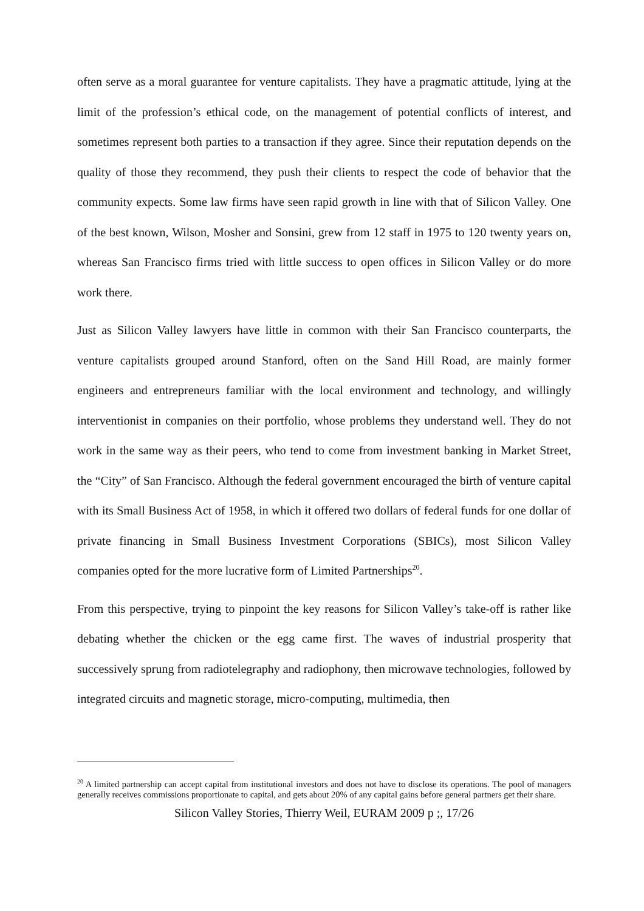often serve as a moral guarantee for venture capitalists. They have a pragmatic attitude, lying at the limit of the profession’s ethical code, on the management of potential conflicts of interest, and sometimes represent both parties to a transaction if they agree. Since their reputation depends on the quality of those they recommend, they push their clients to respect the code of behavior that the community expects. Some law firms have seen rapid growth in line with that of Silicon Valley. One of the best known, Wilson, Mosher and Sonsini, grew from 12 staff in 1975 to 120 twenty years on, whereas San Francisco firms tried with little success to open offices in Silicon Valley or do more work there.
Just as Silicon Valley lawyers have little in common with their San Francisco counterparts, the venture capitalists grouped around Stanford, often on the Sand Hill Road, are mainly former engineers and entrepreneurs familiar with the local environment and technology, and willingly interventionist in companies on their portfolio, whose problems they understand well. They do not work in the same way as their peers, who tend to come from investment banking in Market Street, the “City” of San Francisco. Although the federal government encouraged the birth of venture capital with its Small Business Act of 1958, in which it offered two dollars of federal funds for one dollar of private financing in Small Business Investment Corporations (SBICs), most Silicon Valley companies opted for the more lucrative form of Limited Partnerships<sup>20</sup>.
From this perspective, trying to pinpoint the key reasons for Silicon Valley’s take-off is rather like debating whether the chicken or the egg came first. The waves of industrial prosperity that successively sprung from radiotelegraphy and radiophony, then microwave technologies, followed by integrated circuits and magnetic storage, micro-computing, multimedia, then
<sup>20</sup> A limited partnership can accept capital from institutional investors and does not have to disclose its operations. The pool of managers generally receives commissions proportionate to capital, and gets about 20% of any capital gains before general partners get their share.
Silicon Valley Stories, Thierry Weil, EURAM 2009 p ;, 17/26